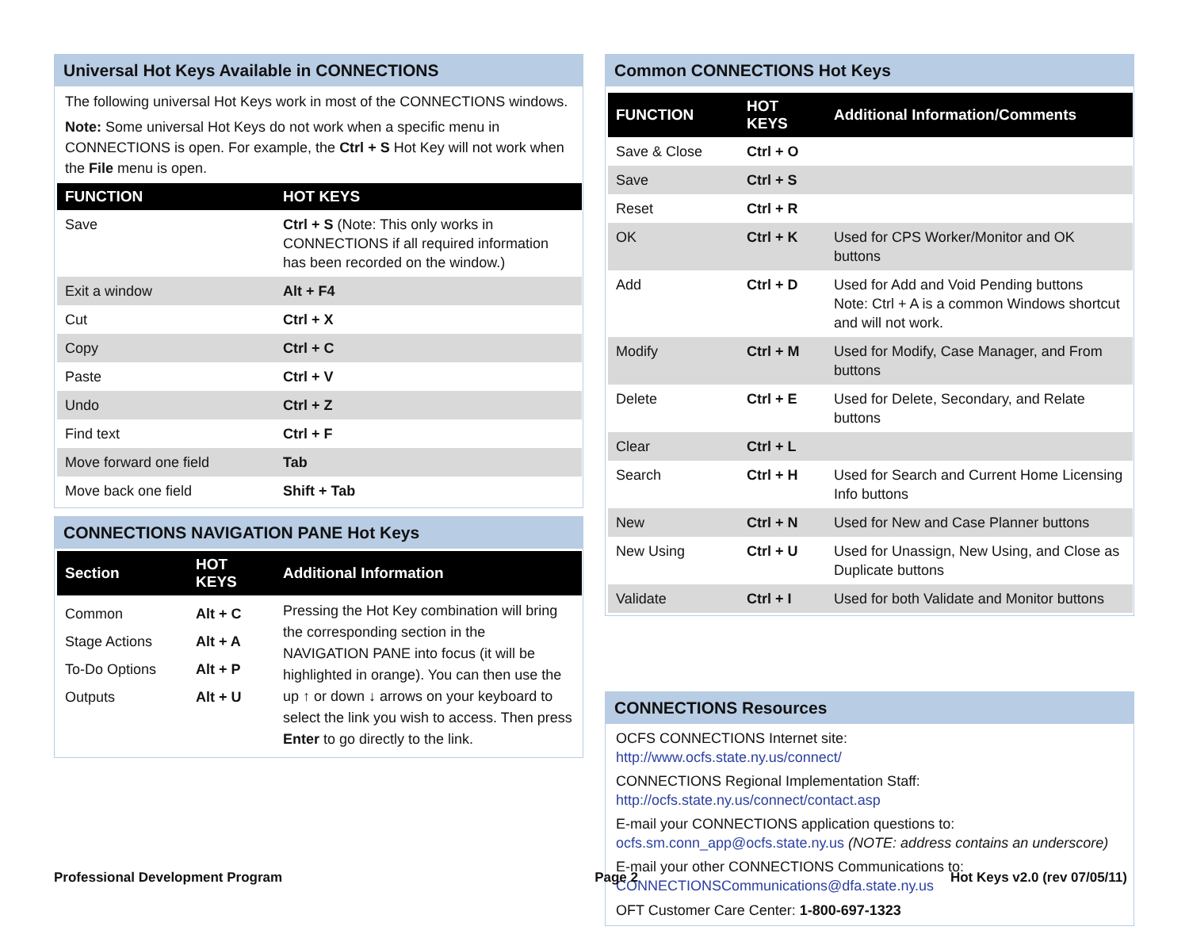Universal Hot Keys Available in CONNECTIONS
The following universal Hot Keys work in most of the CONNECTIONS windows.
Note: Some universal Hot Keys do not work when a specific menu in CONNECTIONS is open. For example, the Ctrl + S Hot Key will not work when the File menu is open.
| FUNCTION | HOT KEYS |
| --- | --- |
| Save | Ctrl + S (Note: This only works in CONNECTIONS if all required information has been recorded on the window.) |
| Exit a window | Alt + F4 |
| Cut | Ctrl + X |
| Copy | Ctrl + C |
| Paste | Ctrl + V |
| Undo | Ctrl + Z |
| Find text | Ctrl + F |
| Move forward one field | Tab |
| Move back one field | Shift + Tab |
CONNECTIONS NAVIGATION PANE Hot Keys
| Section | HOT KEYS | Additional Information |
| --- | --- | --- |
| Common Stage Actions To-Do Options Outputs | Alt + C Alt + A Alt + P Alt + U | Pressing the Hot Key combination will bring the corresponding section in the NAVIGATION PANE into focus (it will be highlighted in orange). You can then use the up ↑ or down ↓ arrows on your keyboard to select the link you wish to access. Then press Enter to go directly to the link. |
Common CONNECTIONS Hot Keys
| FUNCTION | HOT KEYS | Additional Information/Comments |
| --- | --- | --- |
| Save & Close | Ctrl + O | |
| Save | Ctrl + S | |
| Reset | Ctrl + R | |
| OK | Ctrl + K | Used for CPS Worker/Monitor and OK buttons |
| Add | Ctrl + D | Used for Add and Void Pending buttons Note: Ctrl + A is a common Windows shortcut and will not work. |
| Modify | Ctrl + M | Used for Modify, Case Manager, and From buttons |
| Delete | Ctrl + E | Used for Delete, Secondary, and Relate buttons |
| Clear | Ctrl + L | |
| Search | Ctrl + H | Used for Search and Current Home Licensing Info buttons |
| New | Ctrl + N | Used for New and Case Planner buttons |
| New Using | Ctrl + U | Used for Unassign, New Using, and Close as Duplicate buttons |
| Validate | Ctrl + I | Used for both Validate and Monitor buttons |
CONNECTIONS Resources
OCFS CONNECTIONS Internet site:
http://www.ocfs.state.ny.us/connect/
CONNECTIONS Regional Implementation Staff:
http://ocfs.state.ny.us/connect/contact.asp
E-mail your CONNECTIONS application questions to:
ocfs.sm.conn_app@ocfs.state.ny.us (NOTE: address contains an underscore)
E-mail your other CONNECTIONS Communications to:
CONNECTIONSCommunications@dfa.state.ny.us
OFT Customer Care Center: 1-800-697-1323
Professional Development Program Page 2 Hot Keys v2.0 (rev 07/05/11)